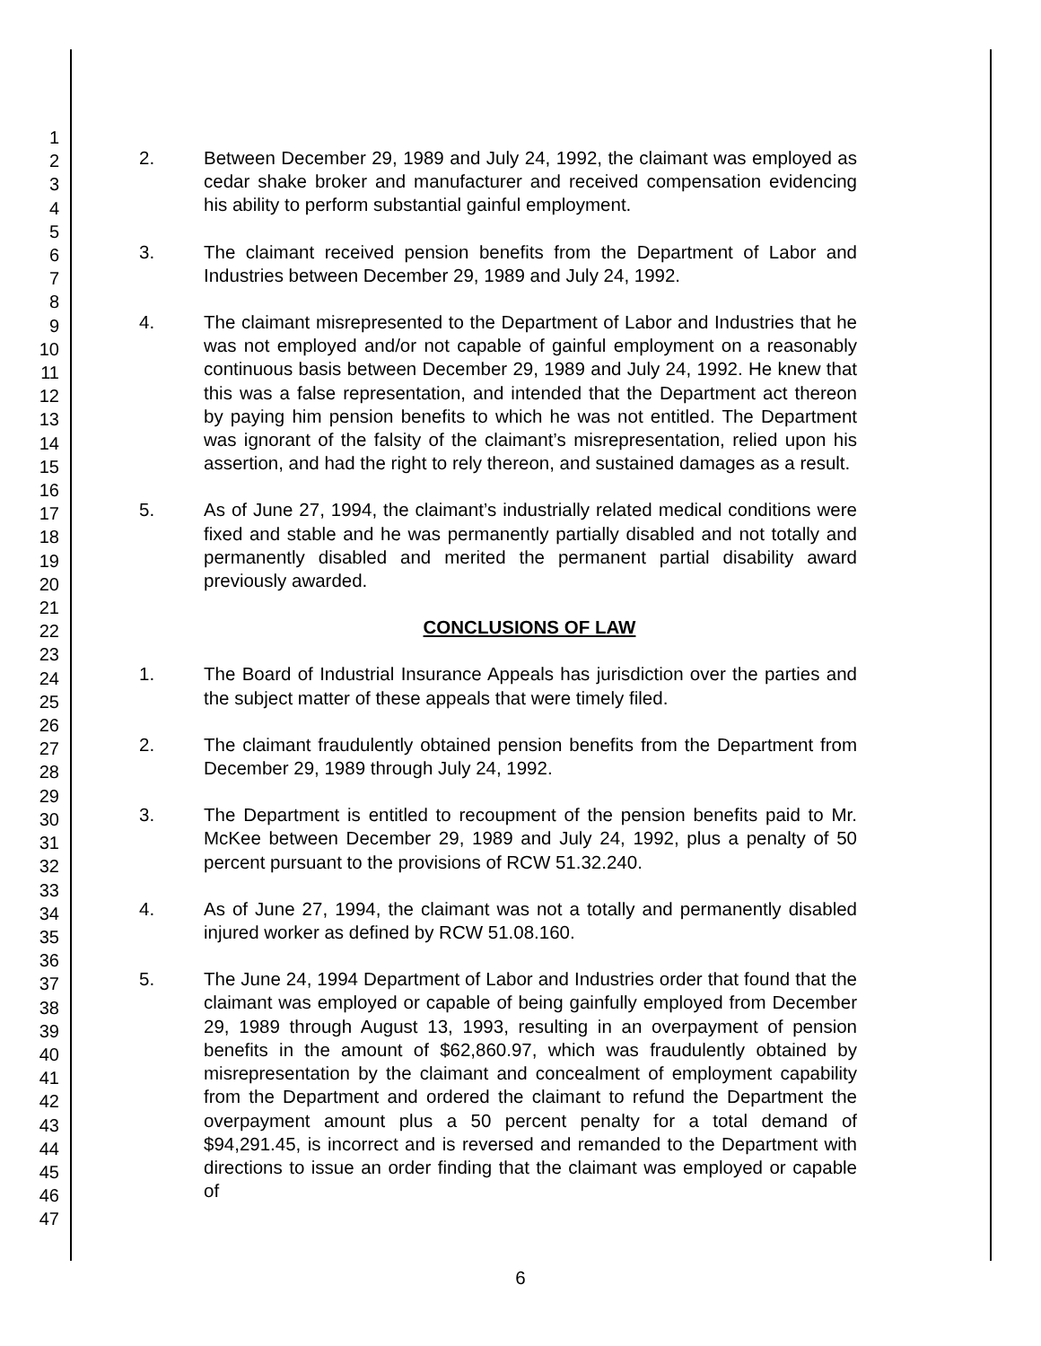1
2
3
4
5
6
7
8
9
10
11
12
13
14
15
16
17
18
19
20
21
22
23
24
25
26
27
28
29
30
31
32
33
34
35
36
37
38
39
40
41
42
43
44
45
46
47
2. Between December 29, 1989 and July 24, 1992, the claimant was employed as cedar shake broker and manufacturer and received compensation evidencing his ability to perform substantial gainful employment.
3. The claimant received pension benefits from the Department of Labor and Industries between December 29, 1989 and July 24, 1992.
4. The claimant misrepresented to the Department of Labor and Industries that he was not employed and/or not capable of gainful employment on a reasonably continuous basis between December 29, 1989 and July 24, 1992. He knew that this was a false representation, and intended that the Department act thereon by paying him pension benefits to which he was not entitled. The Department was ignorant of the falsity of the claimant’s misrepresentation, relied upon his assertion, and had the right to rely thereon, and sustained damages as a result.
5. As of June 27, 1994, the claimant’s industrially related medical conditions were fixed and stable and he was permanently partially disabled and not totally and permanently disabled and merited the permanent partial disability award previously awarded.
CONCLUSIONS OF LAW
1. The Board of Industrial Insurance Appeals has jurisdiction over the parties and the subject matter of these appeals that were timely filed.
2. The claimant fraudulently obtained pension benefits from the Department from December 29, 1989 through July 24, 1992.
3. The Department is entitled to recoupment of the pension benefits paid to Mr. McKee between December 29, 1989 and July 24, 1992, plus a penalty of 50 percent pursuant to the provisions of RCW 51.32.240.
4. As of June 27, 1994, the claimant was not a totally and permanently disabled injured worker as defined by RCW 51.08.160.
5. The June 24, 1994 Department of Labor and Industries order that found that the claimant was employed or capable of being gainfully employed from December 29, 1989 through August 13, 1993, resulting in an overpayment of pension benefits in the amount of $62,860.97, which was fraudulently obtained by misrepresentation by the claimant and concealment of employment capability from the Department and ordered the claimant to refund the Department the overpayment amount plus a 50 percent penalty for a total demand of $94,291.45, is incorrect and is reversed and remanded to the Department with directions to issue an order finding that the claimant was employed or capable of
6